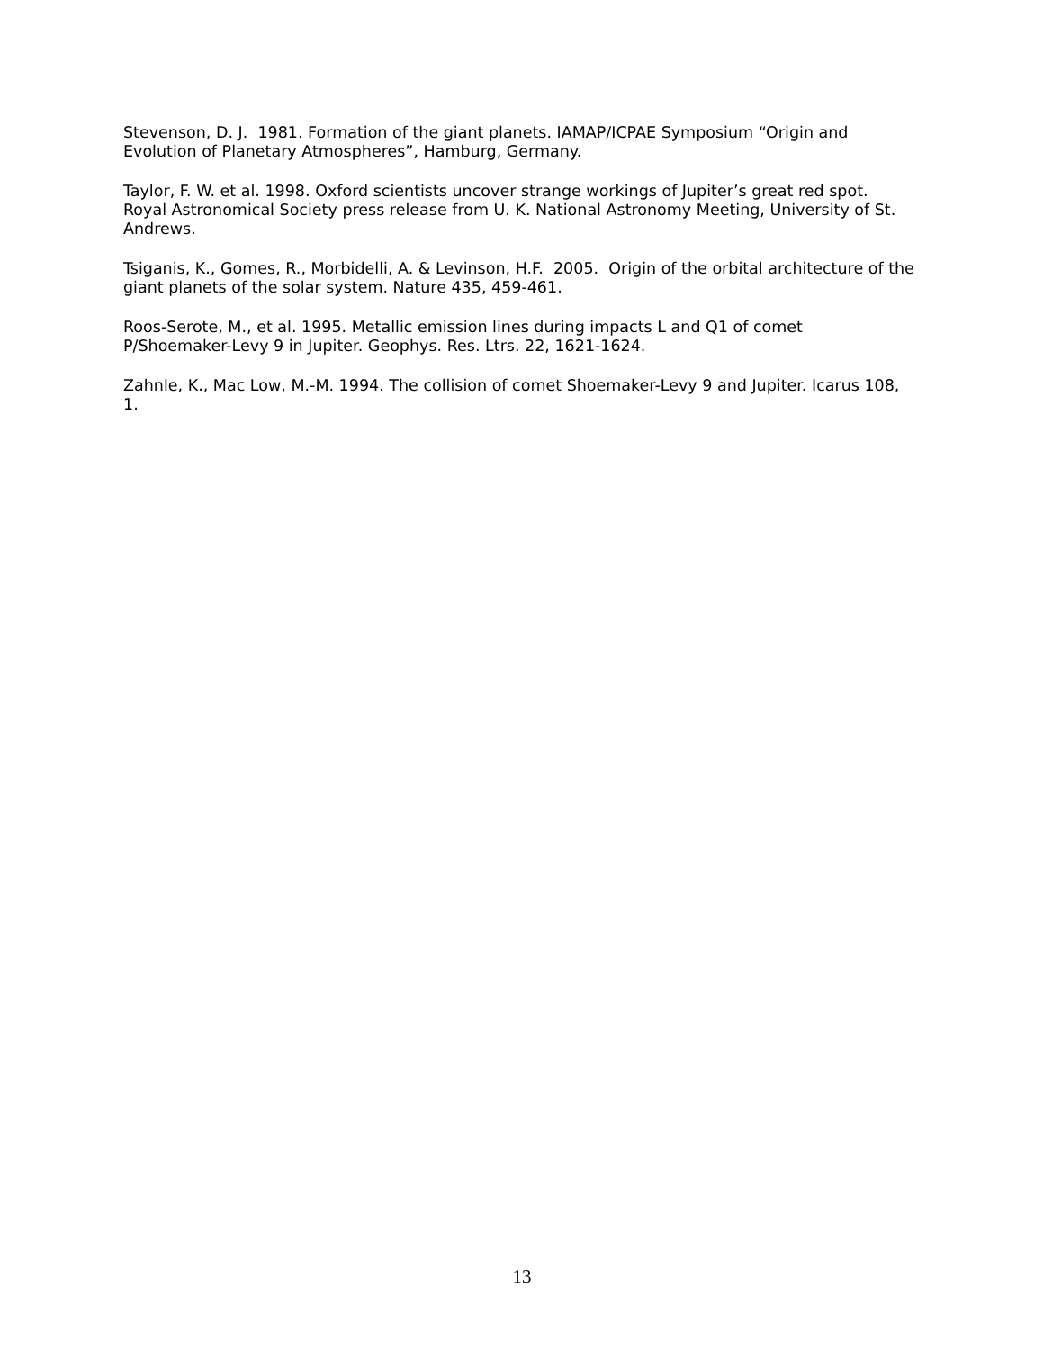Stevenson, D. J. 1981. Formation of the giant planets. IAMAP/ICPAE Symposium “Origin and Evolution of Planetary Atmospheres”, Hamburg, Germany.
Taylor, F. W. et al. 1998. Oxford scientists uncover strange workings of Jupiter’s great red spot. Royal Astronomical Society press release from U. K. National Astronomy Meeting, University of St. Andrews.
Tsiganis, K., Gomes, R., Morbidelli, A. & Levinson, H.F. 2005. Origin of the orbital architecture of the giant planets of the solar system. Nature 435, 459-461.
Roos-Serote, M., et al. 1995. Metallic emission lines during impacts L and Q1 of comet P/Shoemaker-Levy 9 in Jupiter. Geophys. Res. Ltrs. 22, 1621-1624.
Zahnle, K., Mac Low, M.-M. 1994. The collision of comet Shoemaker-Levy 9 and Jupiter. Icarus 108, 1.
13